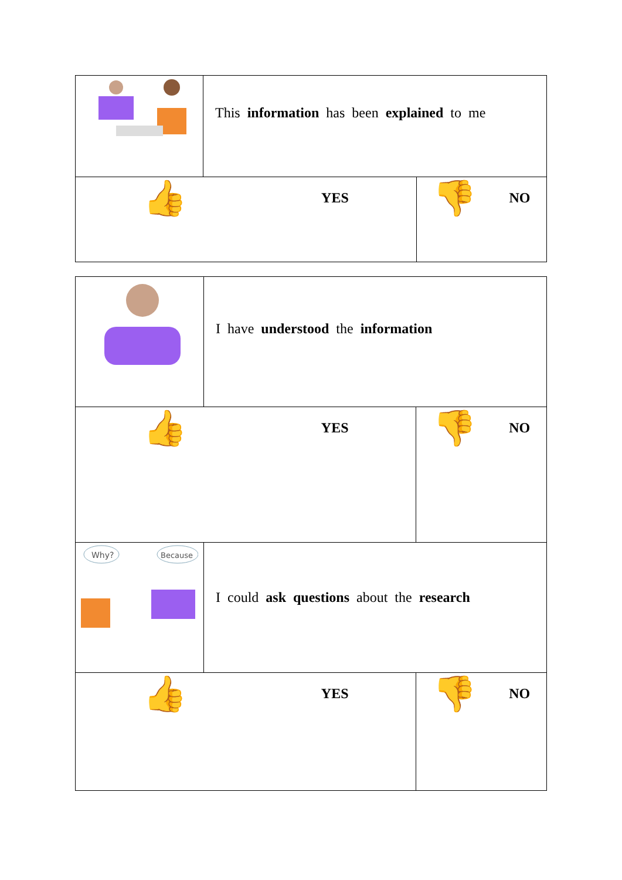| | This information has been explained to me | |
| 👍 YES | | 👎 NO |
| | I have understood the information | |
| 👍 YES | | 👎 NO |
| Why? Because | I could ask questions about the research | |
| 👍 YES | | 👎 NO |